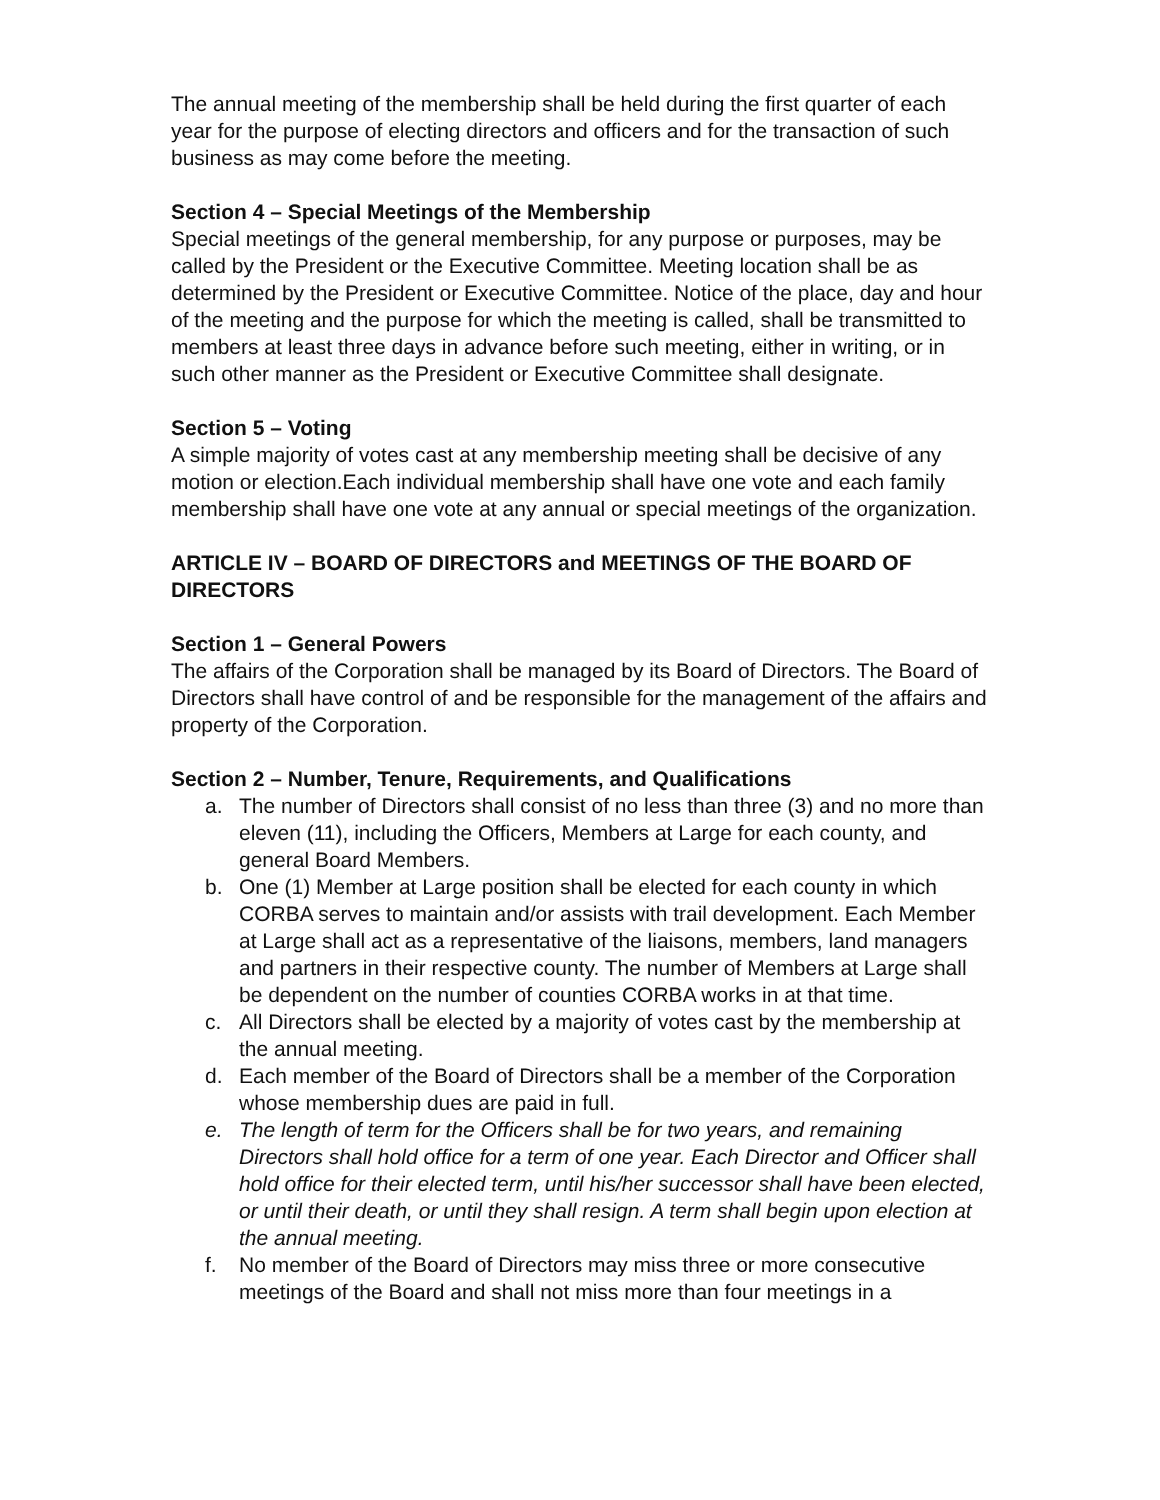The annual meeting of the membership shall be held during the first quarter of each year for the purpose of electing directors and officers and for the transaction of such business as may come before the meeting.
Section 4 – Special Meetings of the Membership
Special meetings of the general membership, for any purpose or purposes, may be called by the President or the Executive Committee. Meeting location shall be as determined by the President or Executive Committee. Notice of the place, day and hour of the meeting and the purpose for which the meeting is called, shall be transmitted to members at least three days in advance before such meeting, either in writing, or in such other manner as the President or Executive Committee shall designate.
Section 5 – Voting
A simple majority of votes cast at any membership meeting shall be decisive of any motion or election.Each individual membership shall have one vote and each family membership shall have one vote at any annual or special meetings of the organization.
ARTICLE IV – BOARD OF DIRECTORS and MEETINGS OF THE BOARD OF DIRECTORS
Section 1 – General Powers
The affairs of the Corporation shall be managed by its Board of Directors. The Board of Directors shall have control of and be responsible for the management of the affairs and property of the Corporation.
Section 2 – Number, Tenure, Requirements, and Qualifications
a. The number of Directors shall consist of no less than three (3) and no more than eleven (11), including the Officers, Members at Large for each county, and general Board Members.
b. One (1) Member at Large position shall be elected for each county in which CORBA serves to maintain and/or assists with trail development. Each Member at Large shall act as a representative of the liaisons, members, land managers and partners in their respective county. The number of Members at Large shall be dependent on the number of counties CORBA works in at that time.
c. All Directors shall be elected by a majority of votes cast by the membership at the annual meeting.
d. Each member of the Board of Directors shall be a member of the Corporation whose membership dues are paid in full.
e. The length of term for the Officers shall be for two years, and remaining Directors shall hold office for a term of one year. Each Director and Officer shall hold office for their elected term, until his/her successor shall have been elected, or until their death, or until they shall resign. A term shall begin upon election at the annual meeting.
f. No member of the Board of Directors may miss three or more consecutive meetings of the Board and shall not miss more than four meetings in a